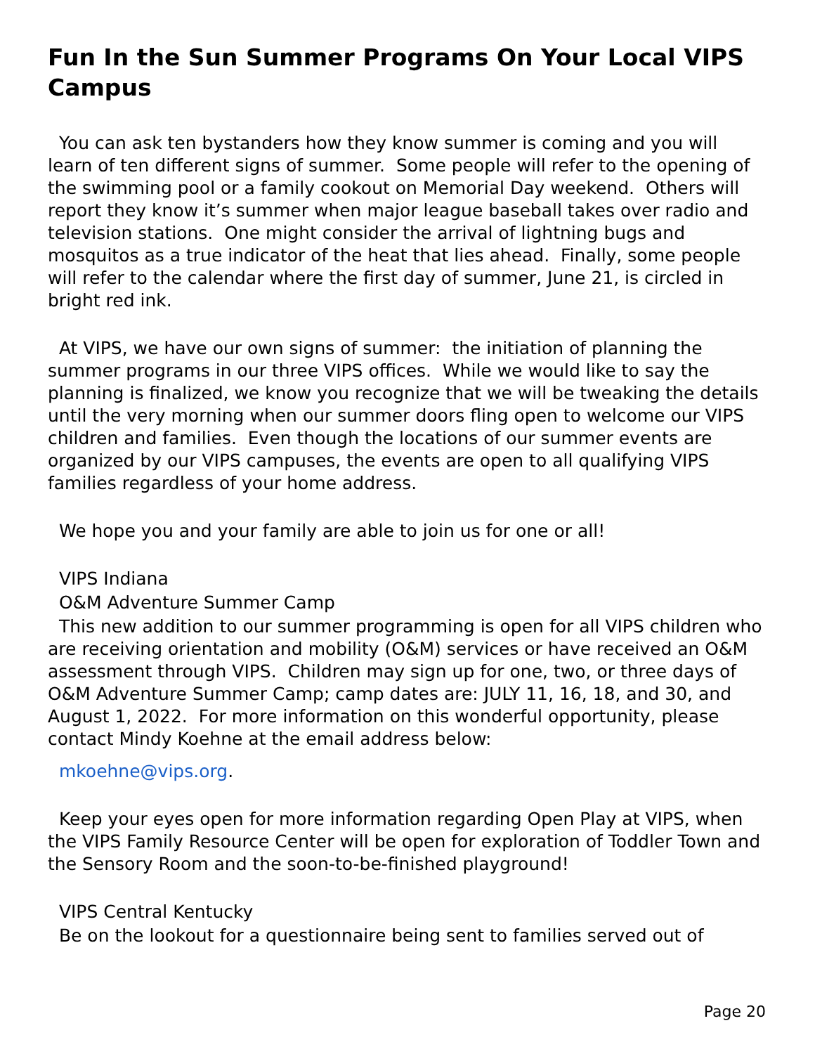Fun In the Sun Summer Programs On Your Local VIPS Campus
You can ask ten bystanders how they know summer is coming and you will learn of ten different signs of summer. Some people will refer to the opening of the swimming pool or a family cookout on Memorial Day weekend. Others will report they know it’s summer when major league baseball takes over radio and television stations. One might consider the arrival of lightning bugs and mosquitos as a true indicator of the heat that lies ahead. Finally, some people will refer to the calendar where the first day of summer, June 21, is circled in bright red ink.
At VIPS, we have our own signs of summer: the initiation of planning the summer programs in our three VIPS offices. While we would like to say the planning is finalized, we know you recognize that we will be tweaking the details until the very morning when our summer doors fling open to welcome our VIPS children and families. Even though the locations of our summer events are organized by our VIPS campuses, the events are open to all qualifying VIPS families regardless of your home address.
We hope you and your family are able to join us for one or all!
VIPS Indiana
O&M Adventure Summer Camp
This new addition to our summer programming is open for all VIPS children who are receiving orientation and mobility (O&M) services or have received an O&M assessment through VIPS. Children may sign up for one, two, or three days of O&M Adventure Summer Camp; camp dates are: JULY 11, 16, 18, and 30, and August 1, 2022. For more information on this wonderful opportunity, please contact Mindy Koehne at the email address below:
mkoehne@vips.org.
Keep your eyes open for more information regarding Open Play at VIPS, when the VIPS Family Resource Center will be open for exploration of Toddler Town and the Sensory Room and the soon-to-be-finished playground!
VIPS Central Kentucky
Be on the lookout for a questionnaire being sent to families served out of
Page 20